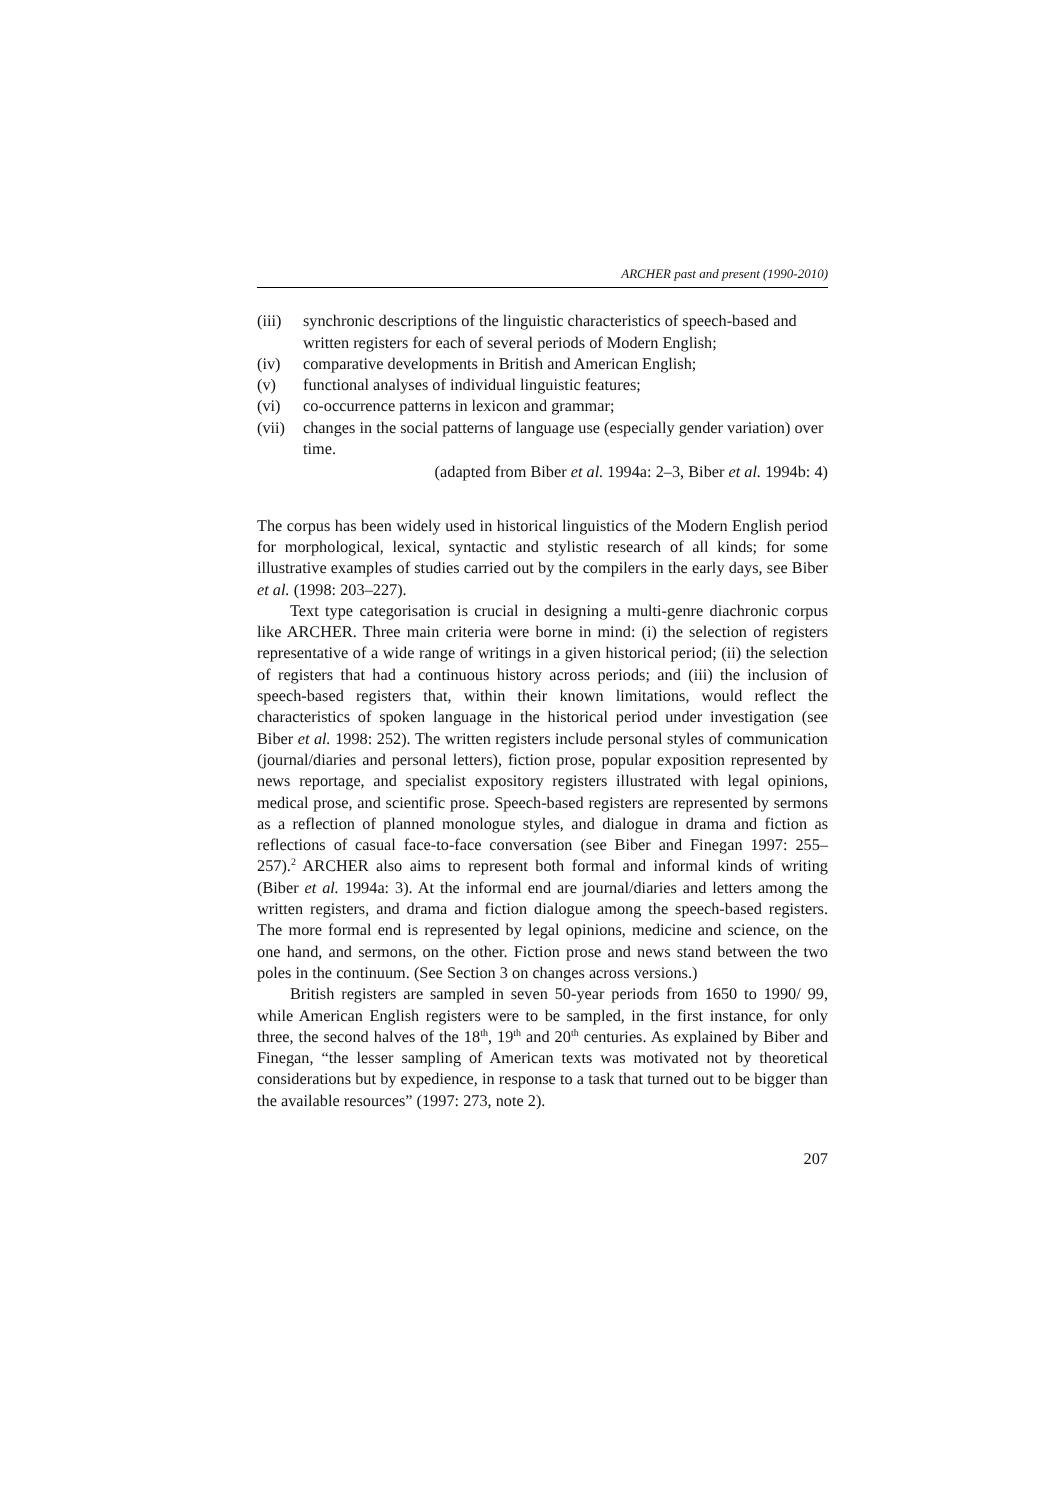ARCHER past and present (1990-2010)
(iii) synchronic descriptions of the linguistic characteristics of speech-based and written registers for each of several periods of Modern English;
(iv) comparative developments in British and American English;
(v) functional analyses of individual linguistic features;
(vi) co-occurrence patterns in lexicon and grammar;
(vii) changes in the social patterns of language use (especially gender variation) over time.
(adapted from Biber et al. 1994a: 2–3, Biber et al. 1994b: 4)
The corpus has been widely used in historical linguistics of the Modern English period for morphological, lexical, syntactic and stylistic research of all kinds; for some illustrative examples of studies carried out by the compilers in the early days, see Biber et al. (1998: 203–227).
Text type categorisation is crucial in designing a multi-genre diachronic corpus like ARCHER. Three main criteria were borne in mind: (i) the selection of registers representative of a wide range of writings in a given historical period; (ii) the selection of registers that had a continuous history across periods; and (iii) the inclusion of speech-based registers that, within their known limitations, would reflect the characteristics of spoken language in the historical period under investigation (see Biber et al. 1998: 252). The written registers include personal styles of communication (journal/diaries and personal letters), fiction prose, popular exposition represented by news reportage, and specialist expository registers illustrated with legal opinions, medical prose, and scientific prose. Speech-based registers are represented by sermons as a reflection of planned monologue styles, and dialogue in drama and fiction as reflections of casual face-to-face conversation (see Biber and Finegan 1997: 255–257).<sup>2</sup> ARCHER also aims to represent both formal and informal kinds of writing (Biber et al. 1994a: 3). At the informal end are journal/diaries and letters among the written registers, and drama and fiction dialogue among the speech-based registers. The more formal end is represented by legal opinions, medicine and science, on the one hand, and sermons, on the other. Fiction prose and news stand between the two poles in the continuum. (See Section 3 on changes across versions.)
British registers are sampled in seven 50-year periods from 1650 to 1990/ 99, while American English registers were to be sampled, in the first instance, for only three, the second halves of the 18<sup>th</sup>, 19<sup>th</sup> and 20<sup>th</sup> centuries. As explained by Biber and Finegan, “the lesser sampling of American texts was motivated not by theoretical considerations but by expedience, in response to a task that turned out to be bigger than the available resources” (1997: 273, note 2).
207